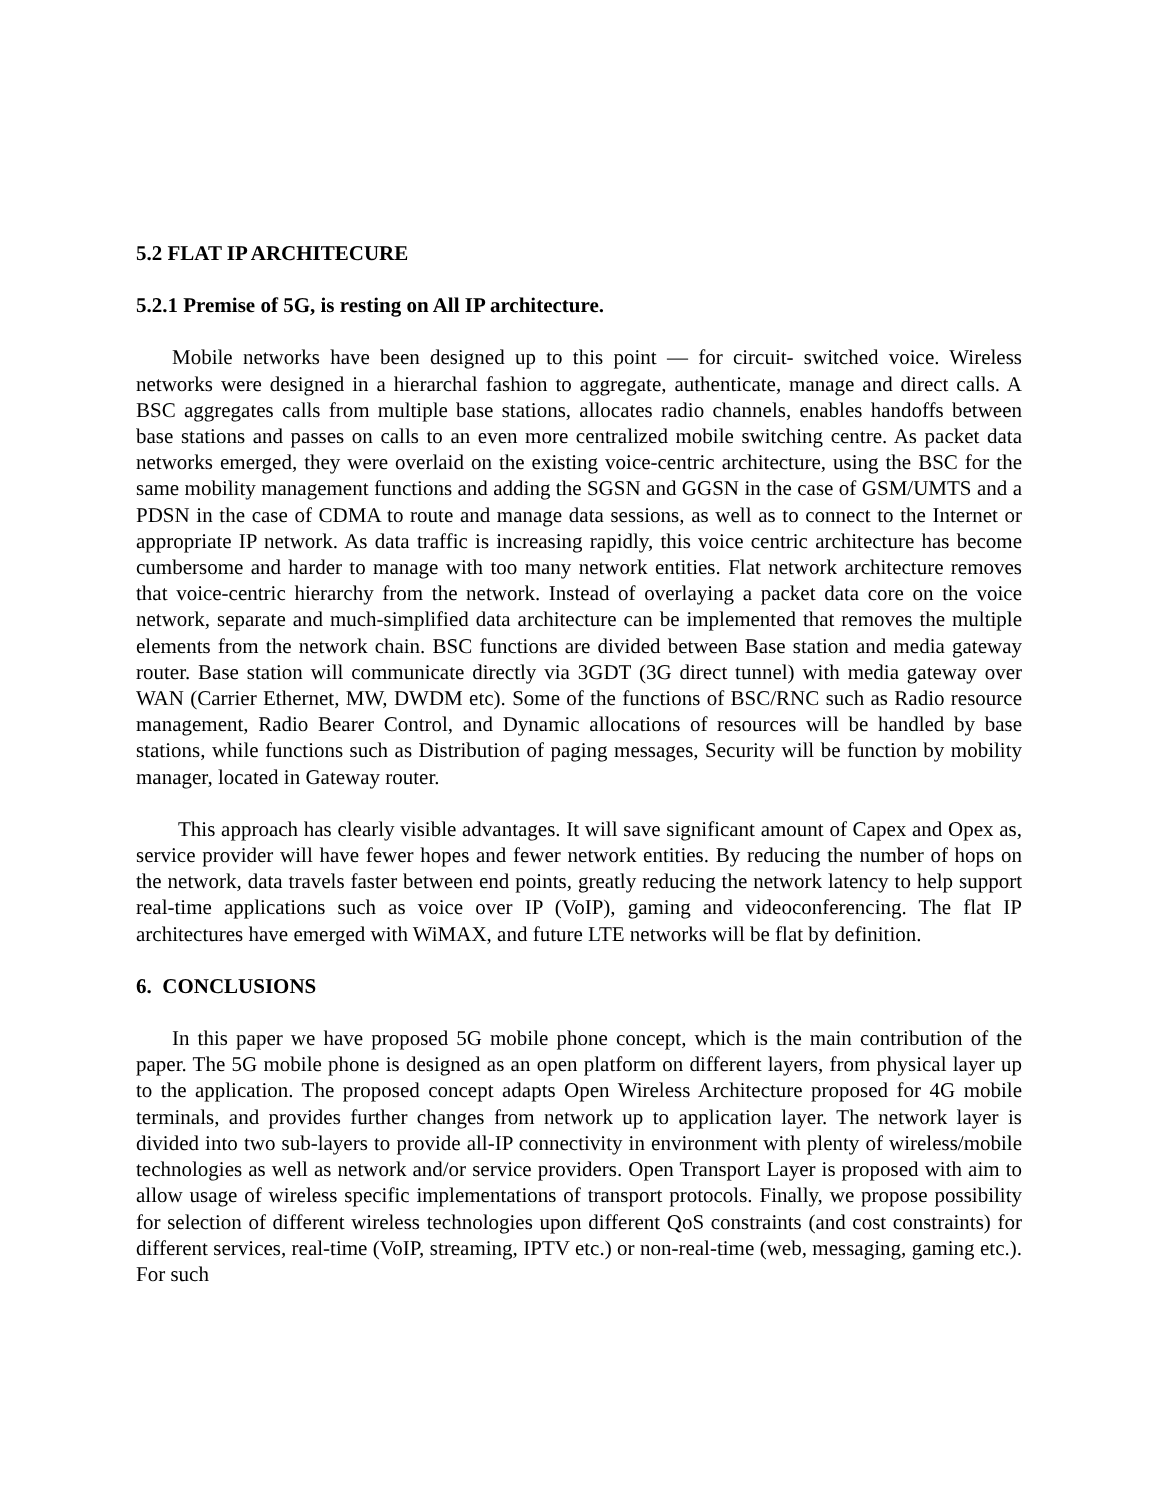5.2 FLAT IP ARCHITECURE
5.2.1 Premise of 5G, is resting on All IP architecture.
Mobile networks have been designed up to this point — for circuit- switched voice. Wireless networks were designed in a hierarchal fashion to aggregate, authenticate, manage and direct calls. A BSC aggregates calls from multiple base stations, allocates radio channels, enables handoffs between base stations and passes on calls to an even more centralized mobile switching centre. As packet data networks emerged, they were overlaid on the existing voice-centric architecture, using the BSC for the same mobility management functions and adding the SGSN and GGSN in the case of GSM/UMTS and a PDSN in the case of CDMA to route and manage data sessions, as well as to connect to the Internet or appropriate IP network. As data traffic is increasing rapidly, this voice centric architecture has become cumbersome and harder to manage with too many network entities. Flat network architecture removes that voice-centric hierarchy from the network. Instead of overlaying a packet data core on the voice network, separate and much-simplified data architecture can be implemented that removes the multiple elements from the network chain. BSC functions are divided between Base station and media gateway router. Base station will communicate directly via 3GDT (3G direct tunnel) with media gateway over WAN (Carrier Ethernet, MW, DWDM etc). Some of the functions of BSC/RNC such as Radio resource management, Radio Bearer Control, and Dynamic allocations of resources will be handled by base stations, while functions such as Distribution of paging messages, Security will be function by mobility manager, located in Gateway router.
This approach has clearly visible advantages. It will save significant amount of Capex and Opex as, service provider will have fewer hopes and fewer network entities. By reducing the number of hops on the network, data travels faster between end points, greatly reducing the network latency to help support real-time applications such as voice over IP (VoIP), gaming and videoconferencing. The flat IP architectures have emerged with WiMAX, and future LTE networks will be flat by definition.
6. CONCLUSIONS
In this paper we have proposed 5G mobile phone concept, which is the main contribution of the paper. The 5G mobile phone is designed as an open platform on different layers, from physical layer up to the application. The proposed concept adapts Open Wireless Architecture proposed for 4G mobile terminals, and provides further changes from network up to application layer. The network layer is divided into two sub-layers to provide all-IP connectivity in environment with plenty of wireless/mobile technologies as well as network and/or service providers. Open Transport Layer is proposed with aim to allow usage of wireless specific implementations of transport protocols. Finally, we propose possibility for selection of different wireless technologies upon different QoS constraints (and cost constraints) for different services, real-time (VoIP, streaming, IPTV etc.) or non-real-time (web, messaging, gaming etc.). For such